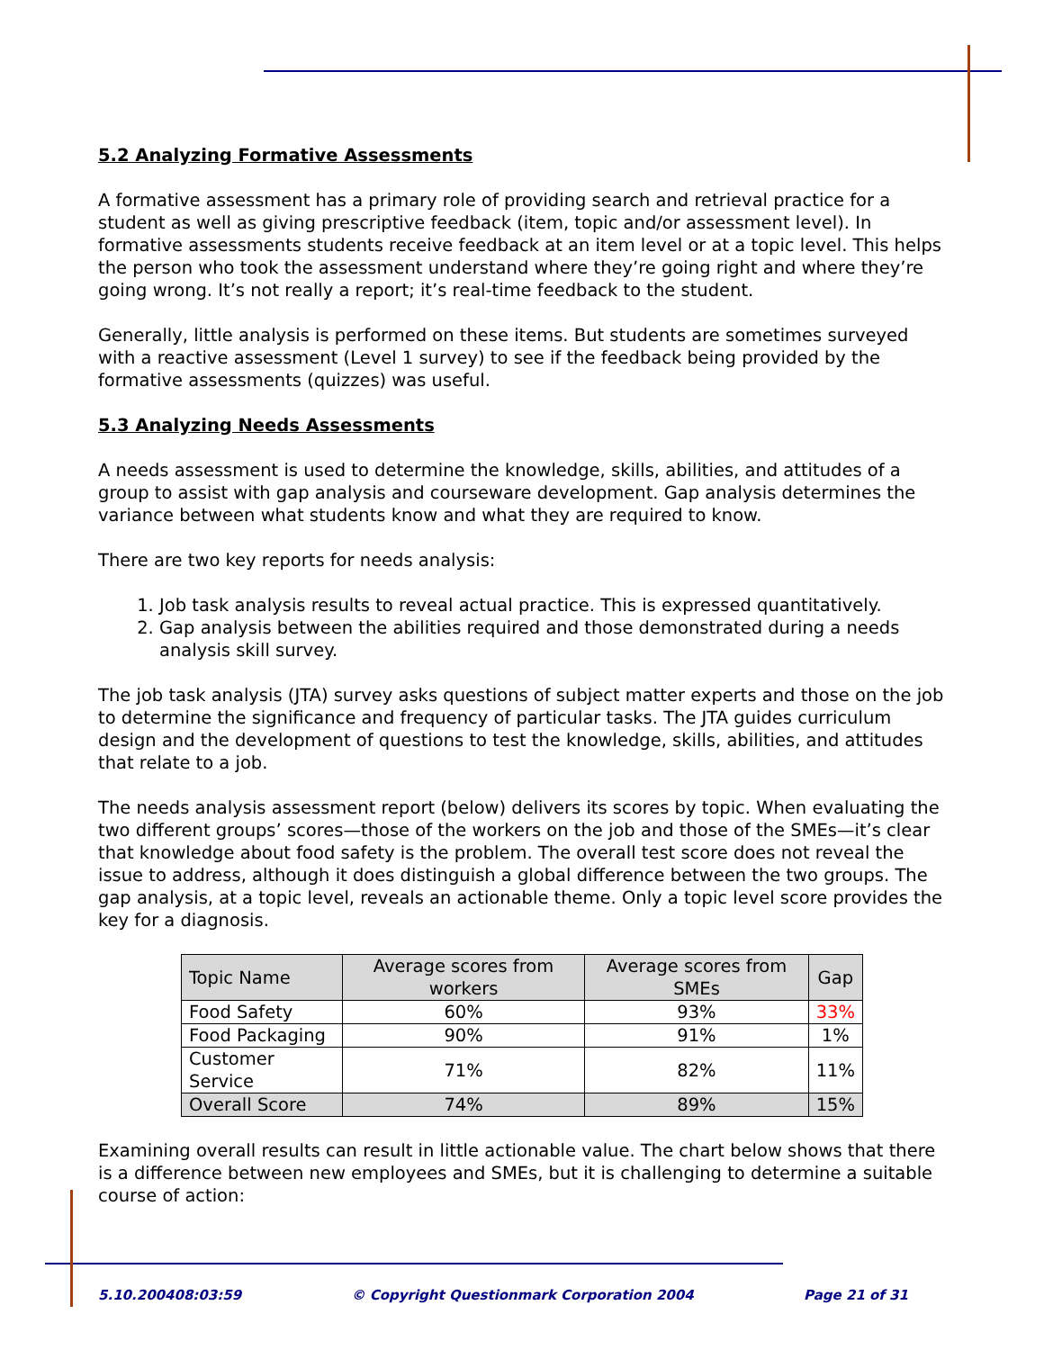5.2 Analyzing Formative Assessments
A formative assessment has a primary role of providing search and retrieval practice for a student as well as giving prescriptive feedback (item, topic and/or assessment level). In formative assessments students receive feedback at an item level or at a topic level. This helps the person who took the assessment understand where they’re going right and where they’re going wrong. It’s not really a report; it’s real-time feedback to the student.
Generally, little analysis is performed on these items. But students are sometimes surveyed with a reactive assessment (Level 1 survey) to see if the feedback being provided by the formative assessments (quizzes) was useful.
5.3 Analyzing Needs Assessments
A needs assessment is used to determine the knowledge, skills, abilities, and attitudes of a group to assist with gap analysis and courseware development. Gap analysis determines the variance between what students know and what they are required to know.
There are two key reports for needs analysis:
1. Job task analysis results to reveal actual practice. This is expressed quantitatively.
2. Gap analysis between the abilities required and those demonstrated during a needs analysis skill survey.
The job task analysis (JTA) survey asks questions of subject matter experts and those on the job to determine the significance and frequency of particular tasks. The JTA guides curriculum design and the development of questions to test the knowledge, skills, abilities, and attitudes that relate to a job.
The needs analysis assessment report (below) delivers its scores by topic. When evaluating the two different groups’ scores—those of the workers on the job and those of the SMEs—it’s clear that knowledge about food safety is the problem. The overall test score does not reveal the issue to address, although it does distinguish a global difference between the two groups. The gap analysis, at a topic level, reveals an actionable theme. Only a topic level score provides the key for a diagnosis.
| Topic Name | Average scores from workers | Average scores from SMEs | Gap |
| --- | --- | --- | --- |
| Food Safety | 60% | 93% | 33% |
| Food Packaging | 90% | 91% | 1% |
| Customer Service | 71% | 82% | 11% |
| Overall Score | 74% | 89% | 15% |
Examining overall results can result in little actionable value. The chart below shows that there is a difference between new employees and SMEs, but it is challenging to determine a suitable course of action:
5.10.200408:03:59 © Copyright Questionmark Corporation 2004 Page 21 of 31